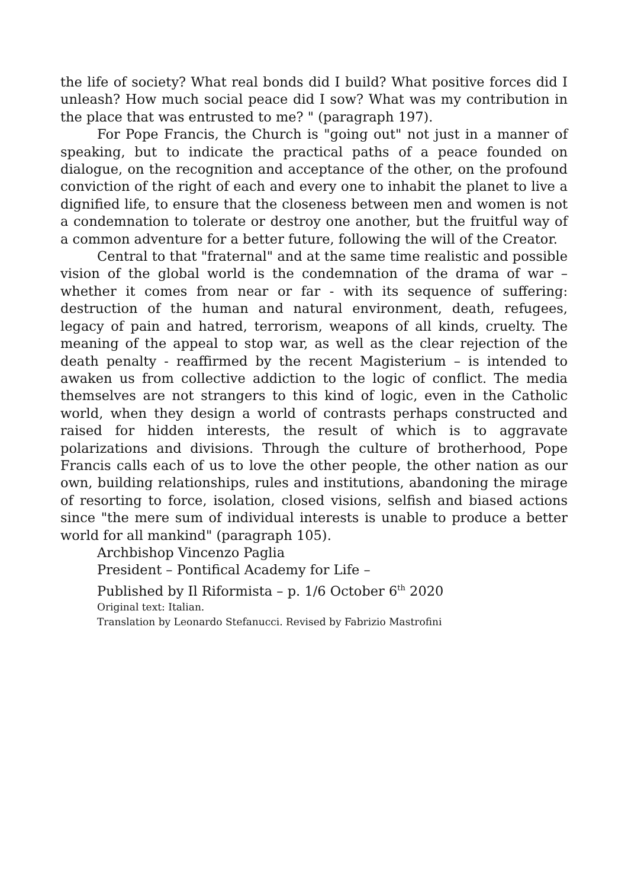the life of society? What real bonds did I build? What positive forces did I unleash? How much social peace did I sow? What was my contribution in the place that was entrusted to me? " (paragraph 197).
For Pope Francis, the Church is "going out" not just in a manner of speaking, but to indicate the practical paths of a peace founded on dialogue, on the recognition and acceptance of the other, on the profound conviction of the right of each and every one to inhabit the planet to live a dignified life, to ensure that the closeness between men and women is not a condemnation to tolerate or destroy one another, but the fruitful way of a common adventure for a better future, following the will of the Creator.
Central to that "fraternal" and at the same time realistic and possible vision of the global world is the condemnation of the drama of war – whether it comes from near or far - with its sequence of suffering: destruction of the human and natural environment, death, refugees, legacy of pain and hatred, terrorism, weapons of all kinds, cruelty. The meaning of the appeal to stop war, as well as the clear rejection of the death penalty - reaffirmed by the recent Magisterium – is intended to awaken us from collective addiction to the logic of conflict. The media themselves are not strangers to this kind of logic, even in the Catholic world, when they design a world of contrasts perhaps constructed and raised for hidden interests, the result of which is to aggravate polarizations and divisions. Through the culture of brotherhood, Pope Francis calls each of us to love the other people, the other nation as our own, building relationships, rules and institutions, abandoning the mirage of resorting to force, isolation, closed visions, selfish and biased actions since "the mere sum of individual interests is unable to produce a better world for all mankind" (paragraph 105).
Archbishop Vincenzo Paglia
President – Pontifical Academy for Life –
Published by Il Riformista – p. 1/6 October 6<sup>th</sup> 2020
Original text: Italian.
Translation by Leonardo Stefanucci. Revised by Fabrizio Mastrofini